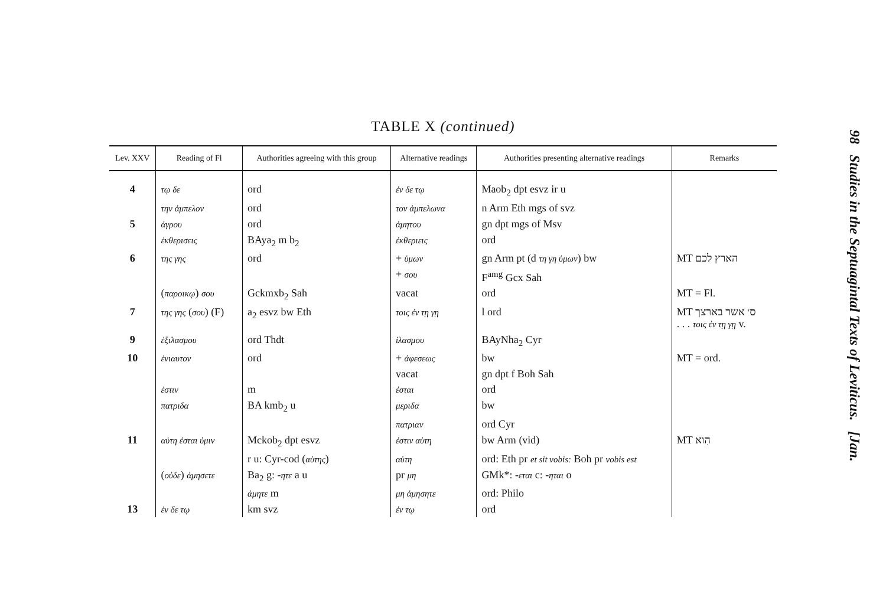TABLE X (continued)
| Lev. XXV | Reading of Fl | Authorities agreeing with this group | Alternative readings | Authorities presenting alternative readings | Remarks |
| --- | --- | --- | --- | --- | --- |
| 4 | τῳ δε | ord | ἐν δε τῳ | Maob<sub>2</sub> dpt esvz ir u | |
| | την ἀμπελον | ord | τον ἀμπελωνα | n Arm Eth mgs of svz | |
| 5 | ἀγρου | ord | ἀμητου | gn dpt mgs of Msv | |
| | ἐκθερισεις | BAya<sub>2</sub> m b<sub>2</sub> | ἐκθεριεις | ord | |
| 6 | της γης | ord | + ὑμων | gn Arm pt (d τη γη ὑμων ) bw | MT הארץ לכם |
| | | | + σου | F<sup>amg</sup> Gcx Sah | |
| | ( παροικῳ ) σου | Gckmxb<sub>2</sub> Sah | vacat | ord | MT = Fl. |
| 7 | της γης ( σου ) (F) | a<sub>2</sub> esvz bw Eth | τοις ἐν τῃ γῃ | l ord | MT ס׳ אשר בארצך . . . τοις ἐν τῃ γῃ v. |
| 9 | ἐξιλασμου | ord Thdt | ἱλασμου | BAyNha<sub>2</sub> Cyr | |
| 10 | ἐνιαυτον | ord | + ἀφεσεως | bw | MT = ord. |
| | | | vacat | gn dpt f Boh Sah | |
| | ἐστιν | m | ἐσται | ord | |
| | πατριδα | BA kmb<sub>2</sub> u | μεριδα | bw | |
| | | | πατριαν | ord Cyr | |
| 11 | αὑτη ἐσται ὑμιν | Mckob<sub>2</sub> dpt esvz | ἐστιν αὑτη | bw Arm (vid) | MT הִוא |
| | | r u: Cyr-cod ( αὑτης ) | αὑτη | ord: Eth pr et sit vobis: Boh pr vobis est | |
| | ( οὐδε ) ἀμησετε | Ba<sub>2</sub> g: - ητε a u | pr μη | GMk*: - εται c: - ηται o | |
| | | ἀμητε m | μη ἀμησητε | ord: Philo | |
| 13 | ἐν δε τῳ | km svz | ἐν τῳ | ord | |
98 Studies in the Septuagintal Texts of Leviticus. [Jan.